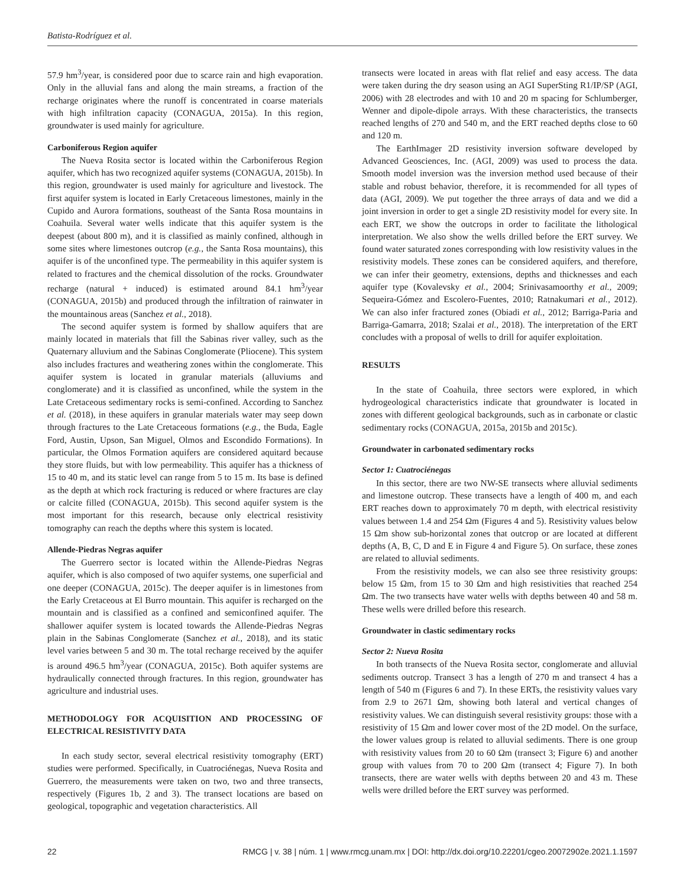Batista-Rodríguez et al.
57.9 hm<sup>3</sup>/year, is considered poor due to scarce rain and high evaporation. Only in the alluvial fans and along the main streams, a fraction of the recharge originates where the runoff is concentrated in coarse materials with high infiltration capacity (CONAGUA, 2015a). In this region, groundwater is used mainly for agriculture.
Carboniferous Region aquifer
The Nueva Rosita sector is located within the Carboniferous Region aquifer, which has two recognized aquifer systems (CONAGUA, 2015b). In this region, groundwater is used mainly for agriculture and livestock. The first aquifer system is located in Early Cretaceous limestones, mainly in the Cupido and Aurora formations, southeast of the Santa Rosa mountains in Coahuila. Several water wells indicate that this aquifer system is the deepest (about 800 m), and it is classified as mainly confined, although in some sites where limestones outcrop (e.g., the Santa Rosa mountains), this aquifer is of the unconfined type. The permeability in this aquifer system is related to fractures and the chemical dissolution of the rocks. Groundwater recharge (natural + induced) is estimated around 84.1 hm<sup>3</sup>/year (CONAGUA, 2015b) and produced through the infiltration of rainwater in the mountainous areas (Sanchez et al., 2018).
The second aquifer system is formed by shallow aquifers that are mainly located in materials that fill the Sabinas river valley, such as the Quaternary alluvium and the Sabinas Conglomerate (Pliocene). This system also includes fractures and weathering zones within the conglomerate. This aquifer system is located in granular materials (alluviums and conglomerate) and it is classified as unconfined, while the system in the Late Cretaceous sedimentary rocks is semi-confined. According to Sanchez et al. (2018), in these aquifers in granular materials water may seep down through fractures to the Late Cretaceous formations (e.g., the Buda, Eagle Ford, Austin, Upson, San Miguel, Olmos and Escondido Formations). In particular, the Olmos Formation aquifers are considered aquitard because they store fluids, but with low permeability. This aquifer has a thickness of 15 to 40 m, and its static level can range from 5 to 15 m. Its base is defined as the depth at which rock fracturing is reduced or where fractures are clay or calcite filled (CONAGUA, 2015b). This second aquifer system is the most important for this research, because only electrical resistivity tomography can reach the depths where this system is located.
Allende-Piedras Negras aquifer
The Guerrero sector is located within the Allende-Piedras Negras aquifer, which is also composed of two aquifer systems, one superficial and one deeper (CONAGUA, 2015c). The deeper aquifer is in limestones from the Early Cretaceous at El Burro mountain. This aquifer is recharged on the mountain and is classified as a confined and semiconfined aquifer. The shallower aquifer system is located towards the Allende-Piedras Negras plain in the Sabinas Conglomerate (Sanchez et al., 2018), and its static level varies between 5 and 30 m. The total recharge received by the aquifer is around 496.5 hm<sup>3</sup>/year (CONAGUA, 2015c). Both aquifer systems are hydraulically connected through fractures. In this region, groundwater has agriculture and industrial uses.
METHODOLOGY FOR ACQUISITION AND PROCESSING OF ELECTRICAL RESISTIVITY DATA
In each study sector, several electrical resistivity tomography (ERT) studies were performed. Specifically, in Cuatrociénegas, Nueva Rosita and Guerrero, the measurements were taken on two, two and three transects, respectively (Figures 1b, 2 and 3). The transect locations are based on geological, topographic and vegetation characteristics. All
transects were located in areas with flat relief and easy access. The data were taken during the dry season using an AGI SuperSting R1/IP/SP (AGI, 2006) with 28 electrodes and with 10 and 20 m spacing for Schlumberger, Wenner and dipole-dipole arrays. With these characteristics, the transects reached lengths of 270 and 540 m, and the ERT reached depths close to 60 and 120 m.
The EarthImager 2D resistivity inversion software developed by Advanced Geosciences, Inc. (AGI, 2009) was used to process the data. Smooth model inversion was the inversion method used because of their stable and robust behavior, therefore, it is recommended for all types of data (AGI, 2009). We put together the three arrays of data and we did a joint inversion in order to get a single 2D resistivity model for every site. In each ERT, we show the outcrops in order to facilitate the lithological interpretation. We also show the wells drilled before the ERT survey. We found water saturated zones corresponding with low resistivity values in the resistivity models. These zones can be considered aquifers, and therefore, we can infer their geometry, extensions, depths and thicknesses and each aquifer type (Kovalevsky et al., 2004; Srinivasamoorthy et al., 2009; Sequeira-Gómez and Escolero-Fuentes, 2010; Ratnakumari et al., 2012). We can also infer fractured zones (Obiadi et al., 2012; Barriga-Paria and Barriga-Gamarra, 2018; Szalai et al., 2018). The interpretation of the ERT concludes with a proposal of wells to drill for aquifer exploitation.
RESULTS
In the state of Coahuila, three sectors were explored, in which hydrogeological characteristics indicate that groundwater is located in zones with different geological backgrounds, such as in carbonate or clastic sedimentary rocks (CONAGUA, 2015a, 2015b and 2015c).
Groundwater in carbonated sedimentary rocks
Sector 1: Cuatrociénegas
In this sector, there are two NW-SE transects where alluvial sediments and limestone outcrop. These transects have a length of 400 m, and each ERT reaches down to approximately 70 m depth, with electrical resistivity values between 1.4 and 254 Ωm (Figures 4 and 5). Resistivity values below 15 Ωm show sub-horizontal zones that outcrop or are located at different depths (A, B, C, D and E in Figure 4 and Figure 5). On surface, these zones are related to alluvial sediments.
From the resistivity models, we can also see three resistivity groups: below 15 Ωm, from 15 to 30 Ωm and high resistivities that reached 254 Ωm. The two transects have water wells with depths between 40 and 58 m. These wells were drilled before this research.
Groundwater in clastic sedimentary rocks
Sector 2: Nueva Rosita
In both transects of the Nueva Rosita sector, conglomerate and alluvial sediments outcrop. Transect 3 has a length of 270 m and transect 4 has a length of 540 m (Figures 6 and 7). In these ERTs, the resistivity values vary from 2.9 to 2671 Ωm, showing both lateral and vertical changes of resistivity values. We can distinguish several resistivity groups: those with a resistivity of 15 Ωm and lower cover most of the 2D model. On the surface, the lower values group is related to alluvial sediments. There is one group with resistivity values from 20 to 60 Ωm (transect 3; Figure 6) and another group with values from 70 to 200 Ωm (transect 4; Figure 7). In both transects, there are water wells with depths between 20 and 43 m. These wells were drilled before the ERT survey was performed.
22 RMCG | v. 38 | núm. 1 | www.rmcg.unam.mx | DOI: http://dx.doi.org/10.22201/cgeo.20072902e.2021.1.1597